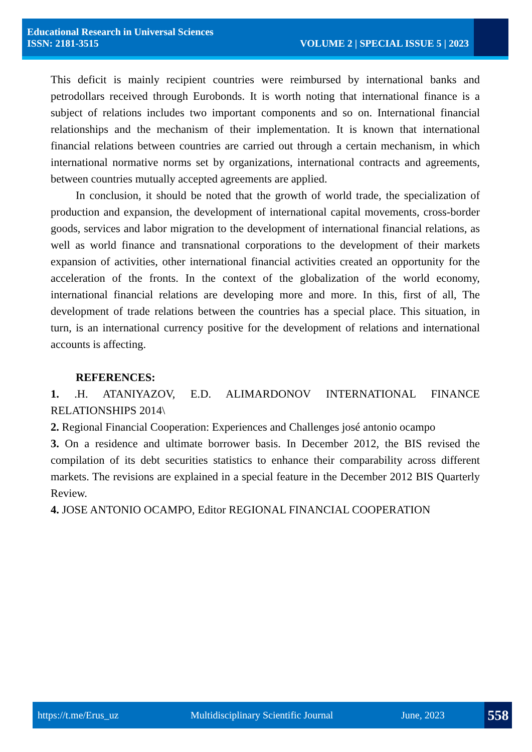Educational Research in Universal Sciences
ISSN: 2181-3515 VOLUME 2 | SPECIAL ISSUE 5 | 2023
This deficit is mainly recipient countries were reimbursed by international banks and petrodollars received through Eurobonds. It is worth noting that international finance is a subject of relations includes two important components and so on. International financial relationships and the mechanism of their implementation. It is known that international financial relations between countries are carried out through a certain mechanism, in which international normative norms set by organizations, international contracts and agreements, between countries mutually accepted agreements are applied.
In conclusion, it should be noted that the growth of world trade, the specialization of production and expansion, the development of international capital movements, cross-border goods, services and labor migration to the development of international financial relations, as well as world finance and transnational corporations to the development of their markets expansion of activities, other international financial activities created an opportunity for the acceleration of the fronts. In the context of the globalization of the world economy, international financial relations are developing more and more. In this, first of all, The development of trade relations between the countries has a special place. This situation, in turn, is an international currency positive for the development of relations and international accounts is affecting.
REFERENCES:
1. .H. ATANIYAZOV, E.D. ALIMARDONOV INTERNATIONAL FINANCE RELATIONSHIPS 2014\
2. Regional Financial Cooperation: Experiences and Challenges josé antonio ocampo
3. On a residence and ultimate borrower basis. In December 2012, the BIS revised the compilation of its debt securities statistics to enhance their comparability across different markets. The revisions are explained in a special feature in the December 2012 BIS Quarterly Review.
4. JOSE ANTONIO OCAMPO, Editor REGIONAL FINANCIAL COOPERATION
https://t.me/Erus_uz Multidisciplinary Scientific Journal June, 2023 558